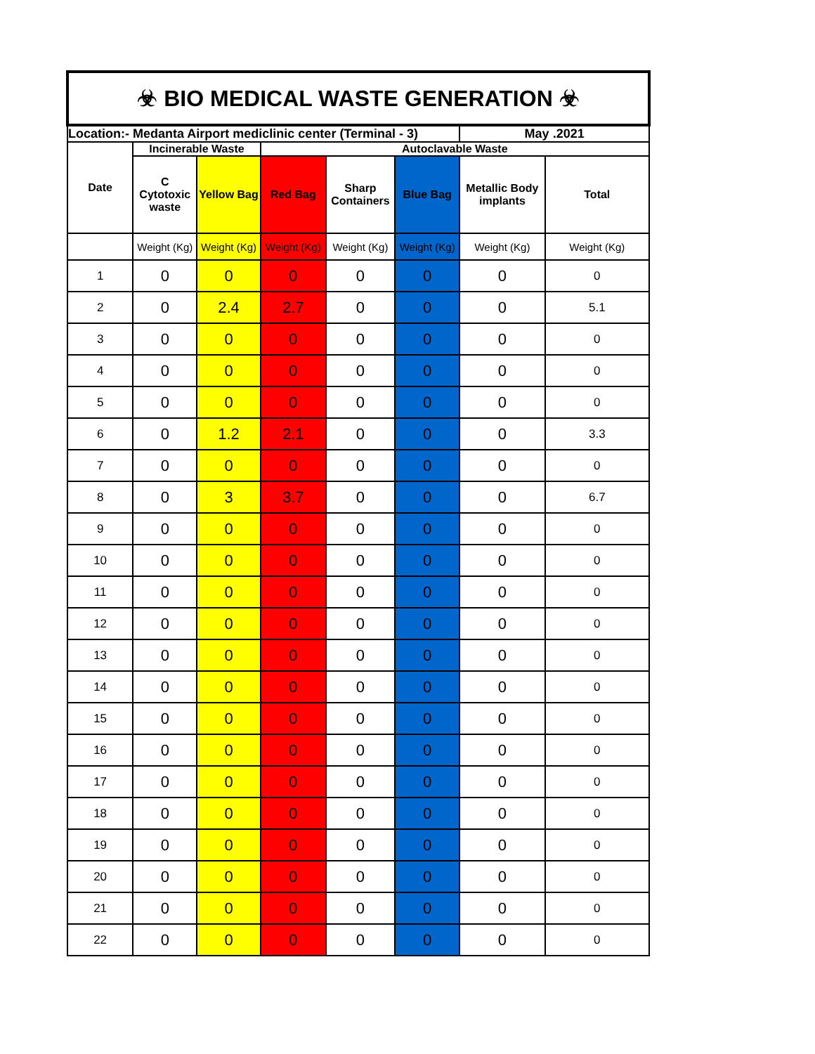| ☣ BIO MEDICAL WASTE GENERATION ☣ | | | | | | | |
| Location:- Medanta Airport mediclinic center (Terminal - 3) | | | | | | May .2021 | |
| Date | Incinerable Waste | | Autoclavable Waste | | | | |
| | C Cytotoxic waste | Yellow Bag | Red Bag | Sharp Containers | Blue Bag | Metallic Body implants | Total |
| | Weight (Kg) | Weight (Kg) | Weight (Kg) | Weight (Kg) | Weight (Kg) | Weight (Kg) | Weight (Kg) |
| 1 | 0 | 0 | 0 | 0 | 0 | 0 | 0 |
| 2 | 0 | 2.4 | 2.7 | 0 | 0 | 0 | 5.1 |
| 3 | 0 | 0 | 0 | 0 | 0 | 0 | 0 |
| 4 | 0 | 0 | 0 | 0 | 0 | 0 | 0 |
| 5 | 0 | 0 | 0 | 0 | 0 | 0 | 0 |
| 6 | 0 | 1.2 | 2.1 | 0 | 0 | 0 | 3.3 |
| 7 | 0 | 0 | 0 | 0 | 0 | 0 | 0 |
| 8 | 0 | 3 | 3.7 | 0 | 0 | 0 | 6.7 |
| 9 | 0 | 0 | 0 | 0 | 0 | 0 | 0 |
| 10 | 0 | 0 | 0 | 0 | 0 | 0 | 0 |
| 11 | 0 | 0 | 0 | 0 | 0 | 0 | 0 |
| 12 | 0 | 0 | 0 | 0 | 0 | 0 | 0 |
| 13 | 0 | 0 | 0 | 0 | 0 | 0 | 0 |
| 14 | 0 | 0 | 0 | 0 | 0 | 0 | 0 |
| 15 | 0 | 0 | 0 | 0 | 0 | 0 | 0 |
| 16 | 0 | 0 | 0 | 0 | 0 | 0 | 0 |
| 17 | 0 | 0 | 0 | 0 | 0 | 0 | 0 |
| 18 | 0 | 0 | 0 | 0 | 0 | 0 | 0 |
| 19 | 0 | 0 | 0 | 0 | 0 | 0 | 0 |
| 20 | 0 | 0 | 0 | 0 | 0 | 0 | 0 |
| 21 | 0 | 0 | 0 | 0 | 0 | 0 | 0 |
| 22 | 0 | 0 | 0 | 0 | 0 | 0 | 0 |